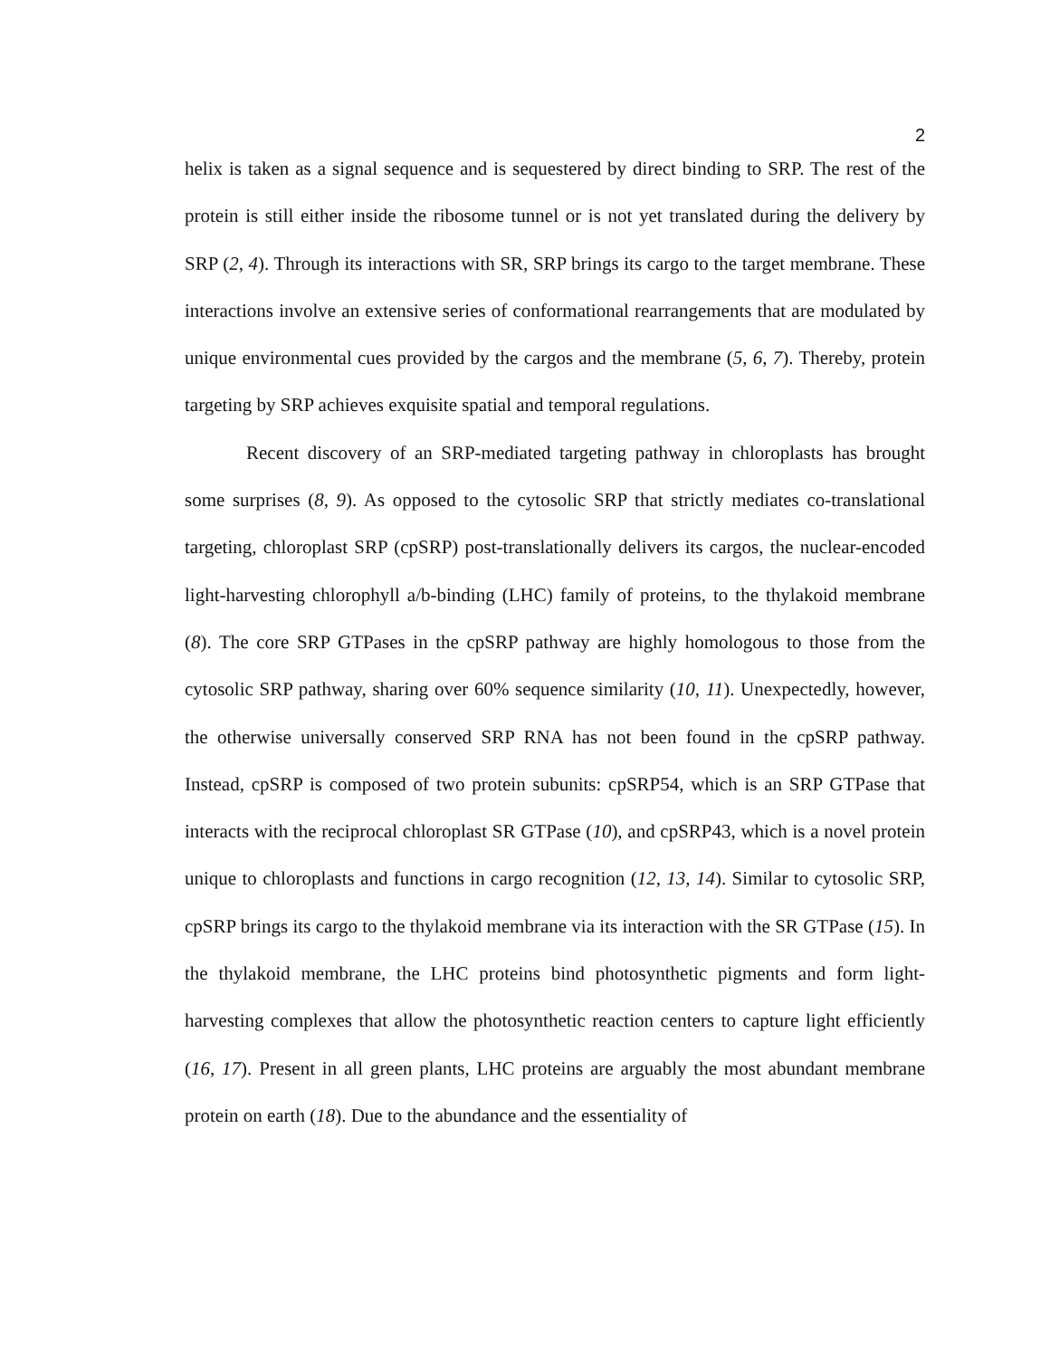2
helix is taken as a signal sequence and is sequestered by direct binding to SRP. The rest of the protein is still either inside the ribosome tunnel or is not yet translated during the delivery by SRP (2, 4). Through its interactions with SR, SRP brings its cargo to the target membrane. These interactions involve an extensive series of conformational rearrangements that are modulated by unique environmental cues provided by the cargos and the membrane (5, 6, 7). Thereby, protein targeting by SRP achieves exquisite spatial and temporal regulations.
Recent discovery of an SRP-mediated targeting pathway in chloroplasts has brought some surprises (8, 9). As opposed to the cytosolic SRP that strictly mediates co-translational targeting, chloroplast SRP (cpSRP) post-translationally delivers its cargos, the nuclear-encoded light-harvesting chlorophyll a/b-binding (LHC) family of proteins, to the thylakoid membrane (8). The core SRP GTPases in the cpSRP pathway are highly homologous to those from the cytosolic SRP pathway, sharing over 60% sequence similarity (10, 11). Unexpectedly, however, the otherwise universally conserved SRP RNA has not been found in the cpSRP pathway. Instead, cpSRP is composed of two protein subunits: cpSRP54, which is an SRP GTPase that interacts with the reciprocal chloroplast SR GTPase (10), and cpSRP43, which is a novel protein unique to chloroplasts and functions in cargo recognition (12, 13, 14). Similar to cytosolic SRP, cpSRP brings its cargo to the thylakoid membrane via its interaction with the SR GTPase (15). In the thylakoid membrane, the LHC proteins bind photosynthetic pigments and form light-harvesting complexes that allow the photosynthetic reaction centers to capture light efficiently (16, 17). Present in all green plants, LHC proteins are arguably the most abundant membrane protein on earth (18). Due to the abundance and the essentiality of